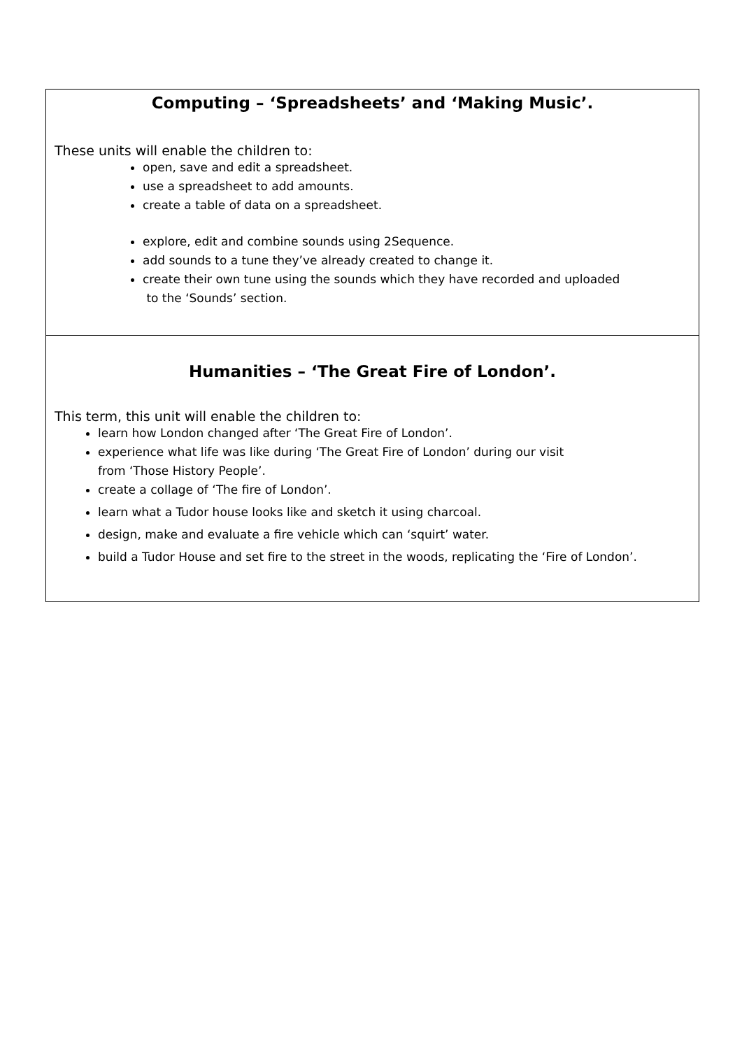Computing – ‘Spreadsheets’ and ‘Making Music’.
These units will enable the children to:
open, save and edit a spreadsheet.
use a spreadsheet to add amounts.
create a table of data on a spreadsheet.
explore, edit and combine sounds using 2Sequence.
add sounds to a tune they’ve already created to change it.
create their own tune using the sounds which they have recorded and uploaded
to the ‘Sounds’ section.
Humanities – ‘The Great Fire of London’.
This term, this unit will enable the children to:
learn how London changed after ‘The Great Fire of London’.
experience what life was like during ‘The Great Fire of London’ during our visit
from ‘Those History People’.
create a collage of ‘The fire of London’.
learn what a Tudor house looks like and sketch it using charcoal.
design, make and evaluate a fire vehicle which can ‘squirt’ water.
build a Tudor House and set fire to the street in the woods, replicating the ‘Fire of London’.